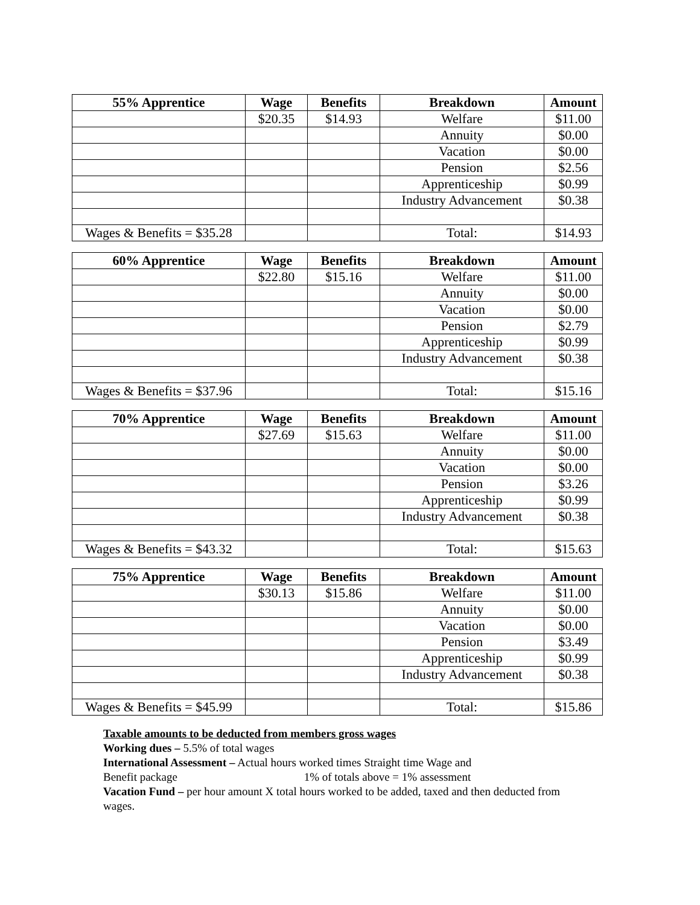| 55% Apprentice | Wage | Benefits | Breakdown | Amount |
| --- | --- | --- | --- | --- |
| | $20.35 | $14.93 | Welfare | $11.00 |
| | | | Annuity | $0.00 |
| | | | Vacation | $0.00 |
| | | | Pension | $2.56 |
| | | | Apprenticeship | $0.99 |
| | | | Industry Advancement | $0.38 |
| Wages & Benefits = $35.28 | | | Total: | $14.93 |
| 60% Apprentice | Wage | Benefits | Breakdown | Amount |
| --- | --- | --- | --- | --- |
| | $22.80 | $15.16 | Welfare | $11.00 |
| | | | Annuity | $0.00 |
| | | | Vacation | $0.00 |
| | | | Pension | $2.79 |
| | | | Apprenticeship | $0.99 |
| | | | Industry Advancement | $0.38 |
| Wages & Benefits = $37.96 | | | Total: | $15.16 |
| 70% Apprentice | Wage | Benefits | Breakdown | Amount |
| --- | --- | --- | --- | --- |
| | $27.69 | $15.63 | Welfare | $11.00 |
| | | | Annuity | $0.00 |
| | | | Vacation | $0.00 |
| | | | Pension | $3.26 |
| | | | Apprenticeship | $0.99 |
| | | | Industry Advancement | $0.38 |
| Wages & Benefits = $43.32 | | | Total: | $15.63 |
| 75% Apprentice | Wage | Benefits | Breakdown | Amount |
| --- | --- | --- | --- | --- |
| | $30.13 | $15.86 | Welfare | $11.00 |
| | | | Annuity | $0.00 |
| | | | Vacation | $0.00 |
| | | | Pension | $3.49 |
| | | | Apprenticeship | $0.99 |
| | | | Industry Advancement | $0.38 |
| Wages & Benefits = $45.99 | | | Total: | $15.86 |
Taxable amounts to be deducted from members gross wages
Working dues – 5.5% of total wages
International Assessment – Actual hours worked times Straight time Wage and
Benefit package 1% of totals above = 1% assessment
Vacation Fund – per hour amount X total hours worked to be added, taxed and then deducted from wages.